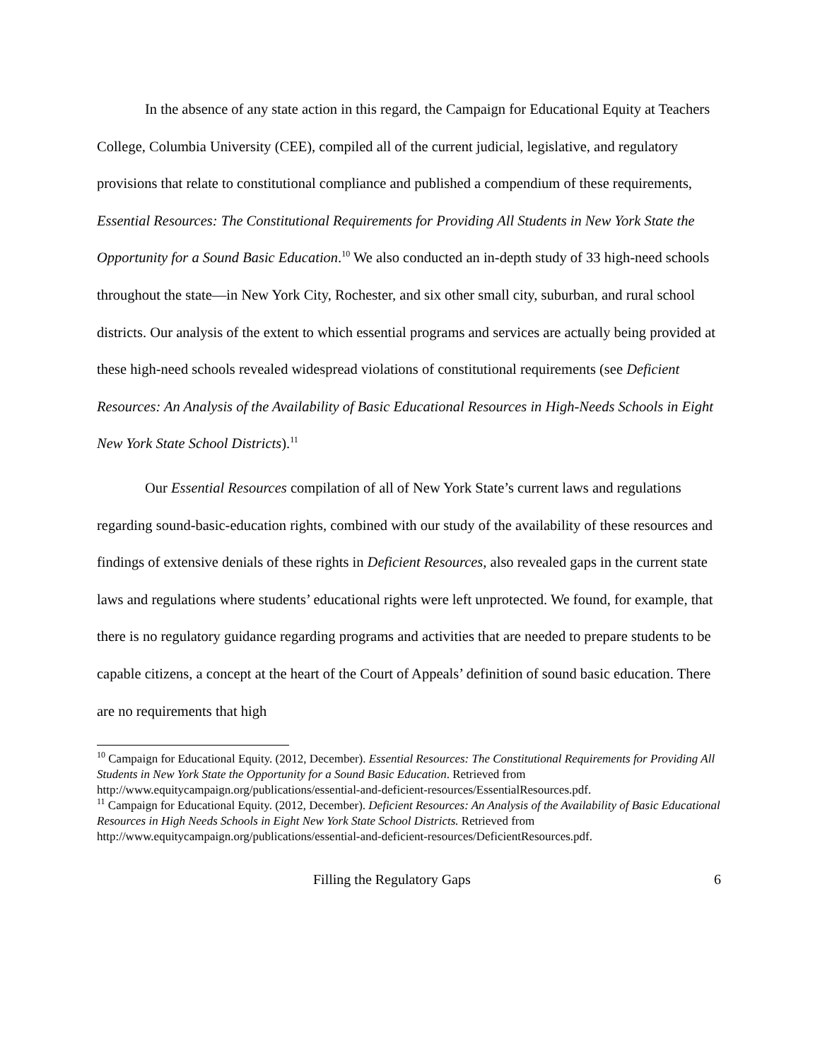In the absence of any state action in this regard, the Campaign for Educational Equity at Teachers College, Columbia University (CEE), compiled all of the current judicial, legislative, and regulatory provisions that relate to constitutional compliance and published a compendium of these requirements, Essential Resources: The Constitutional Requirements for Providing All Students in New York State the Opportunity for a Sound Basic Education.<sup>10</sup> We also conducted an in-depth study of 33 high-need schools throughout the state—in New York City, Rochester, and six other small city, suburban, and rural school districts. Our analysis of the extent to which essential programs and services are actually being provided at these high-need schools revealed widespread violations of constitutional requirements (see Deficient Resources: An Analysis of the Availability of Basic Educational Resources in High-Needs Schools in Eight New York State School Districts).<sup>11</sup>
Our Essential Resources compilation of all of New York State’s current laws and regulations regarding sound-basic-education rights, combined with our study of the availability of these resources and findings of extensive denials of these rights in Deficient Resources, also revealed gaps in the current state laws and regulations where students’ educational rights were left unprotected. We found, for example, that there is no regulatory guidance regarding programs and activities that are needed to prepare students to be capable citizens, a concept at the heart of the Court of Appeals’ definition of sound basic education. There are no requirements that high
<sup>10</sup> Campaign for Educational Equity. (2012, December). Essential Resources: The Constitutional Requirements for Providing All Students in New York State the Opportunity for a Sound Basic Education. Retrieved from http://www.equitycampaign.org/publications/essential-and-deficient-resources/EssentialResources.pdf.
<sup>11</sup> Campaign for Educational Equity. (2012, December). Deficient Resources: An Analysis of the Availability of Basic Educational Resources in High Needs Schools in Eight New York State School Districts. Retrieved from http://www.equitycampaign.org/publications/essential-and-deficient-resources/DeficientResources.pdf.
Filling the Regulatory Gaps 6